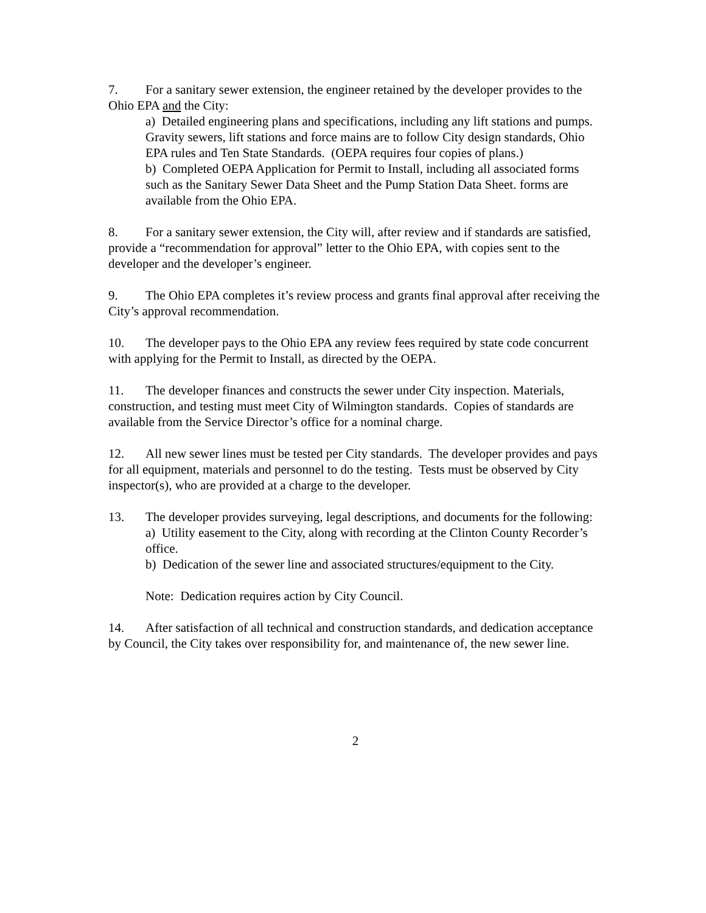7. For a sanitary sewer extension, the engineer retained by the developer provides to the Ohio EPA and the City:
a) Detailed engineering plans and specifications, including any lift stations and pumps. Gravity sewers, lift stations and force mains are to follow City design standards, Ohio EPA rules and Ten State Standards. (OEPA requires four copies of plans.)
b) Completed OEPA Application for Permit to Install, including all associated forms such as the Sanitary Sewer Data Sheet and the Pump Station Data Sheet. forms are available from the Ohio EPA.
8. For a sanitary sewer extension, the City will, after review and if standards are satisfied, provide a “recommendation for approval” letter to the Ohio EPA, with copies sent to the developer and the developer’s engineer.
9. The Ohio EPA completes it’s review process and grants final approval after receiving the City’s approval recommendation.
10. The developer pays to the Ohio EPA any review fees required by state code concurrent with applying for the Permit to Install, as directed by the OEPA.
11. The developer finances and constructs the sewer under City inspection. Materials, construction, and testing must meet City of Wilmington standards. Copies of standards are available from the Service Director’s office for a nominal charge.
12. All new sewer lines must be tested per City standards. The developer provides and pays for all equipment, materials and personnel to do the testing. Tests must be observed by City inspector(s), who are provided at a charge to the developer.
13. The developer provides surveying, legal descriptions, and documents for the following:
a) Utility easement to the City, along with recording at the Clinton County Recorder’s office.
b) Dedication of the sewer line and associated structures/equipment to the City.
Note: Dedication requires action by City Council.
14. After satisfaction of all technical and construction standards, and dedication acceptance by Council, the City takes over responsibility for, and maintenance of, the new sewer line.
2